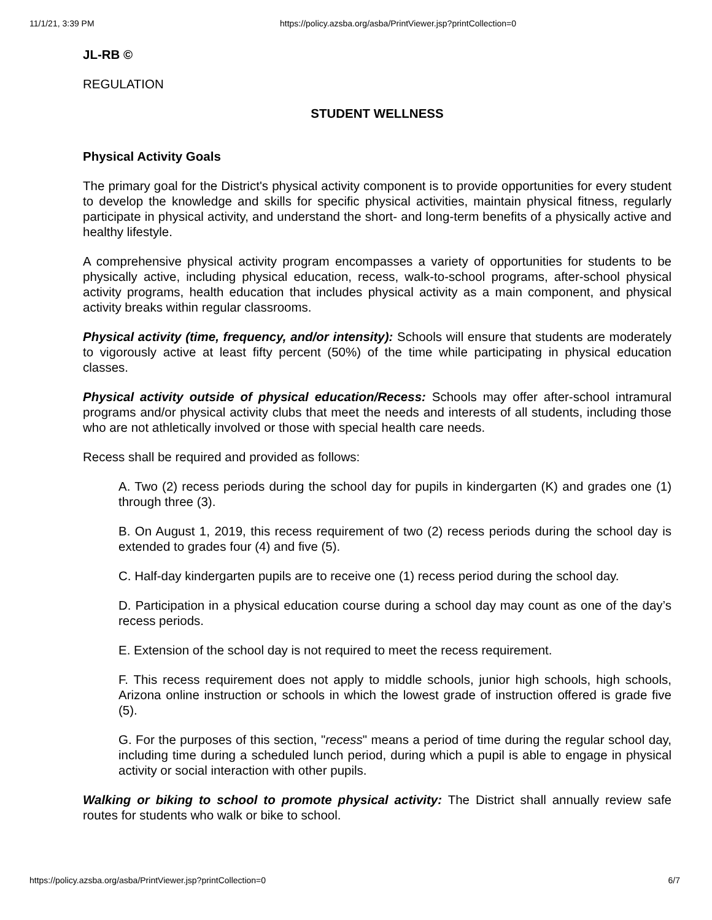11/1/21, 3:39 PM https://policy.azsba.org/asba/PrintViewer.jsp?printCollection=0
JL-RB ©
REGULATION
STUDENT WELLNESS
Physical Activity Goals
The primary goal for the District's physical activity component is to provide opportunities for every student to develop the knowledge and skills for specific physical activities, maintain physical fitness, regularly participate in physical activity, and understand the short- and long-term benefits of a physically active and healthy lifestyle.
A comprehensive physical activity program encompasses a variety of opportunities for students to be physically active, including physical education, recess, walk-to-school programs, after-school physical activity programs, health education that includes physical activity as a main component, and physical activity breaks within regular classrooms.
Physical activity (time, frequency, and/or intensity): Schools will ensure that students are moderately to vigorously active at least fifty percent (50%) of the time while participating in physical education classes.
Physical activity outside of physical education/Recess: Schools may offer after-school intramural programs and/or physical activity clubs that meet the needs and interests of all students, including those who are not athletically involved or those with special health care needs.
Recess shall be required and provided as follows:
A. Two (2) recess periods during the school day for pupils in kindergarten (K) and grades one (1) through three (3).
B. On August 1, 2019, this recess requirement of two (2) recess periods during the school day is extended to grades four (4) and five (5).
C. Half-day kindergarten pupils are to receive one (1) recess period during the school day.
D. Participation in a physical education course during a school day may count as one of the day’s recess periods.
E. Extension of the school day is not required to meet the recess requirement.
F. This recess requirement does not apply to middle schools, junior high schools, high schools, Arizona online instruction or schools in which the lowest grade of instruction offered is grade five (5).
G. For the purposes of this section, "recess" means a period of time during the regular school day, including time during a scheduled lunch period, during which a pupil is able to engage in physical activity or social interaction with other pupils.
Walking or biking to school to promote physical activity: The District shall annually review safe routes for students who walk or bike to school.
https://policy.azsba.org/asba/PrintViewer.jsp?printCollection=0 6/7